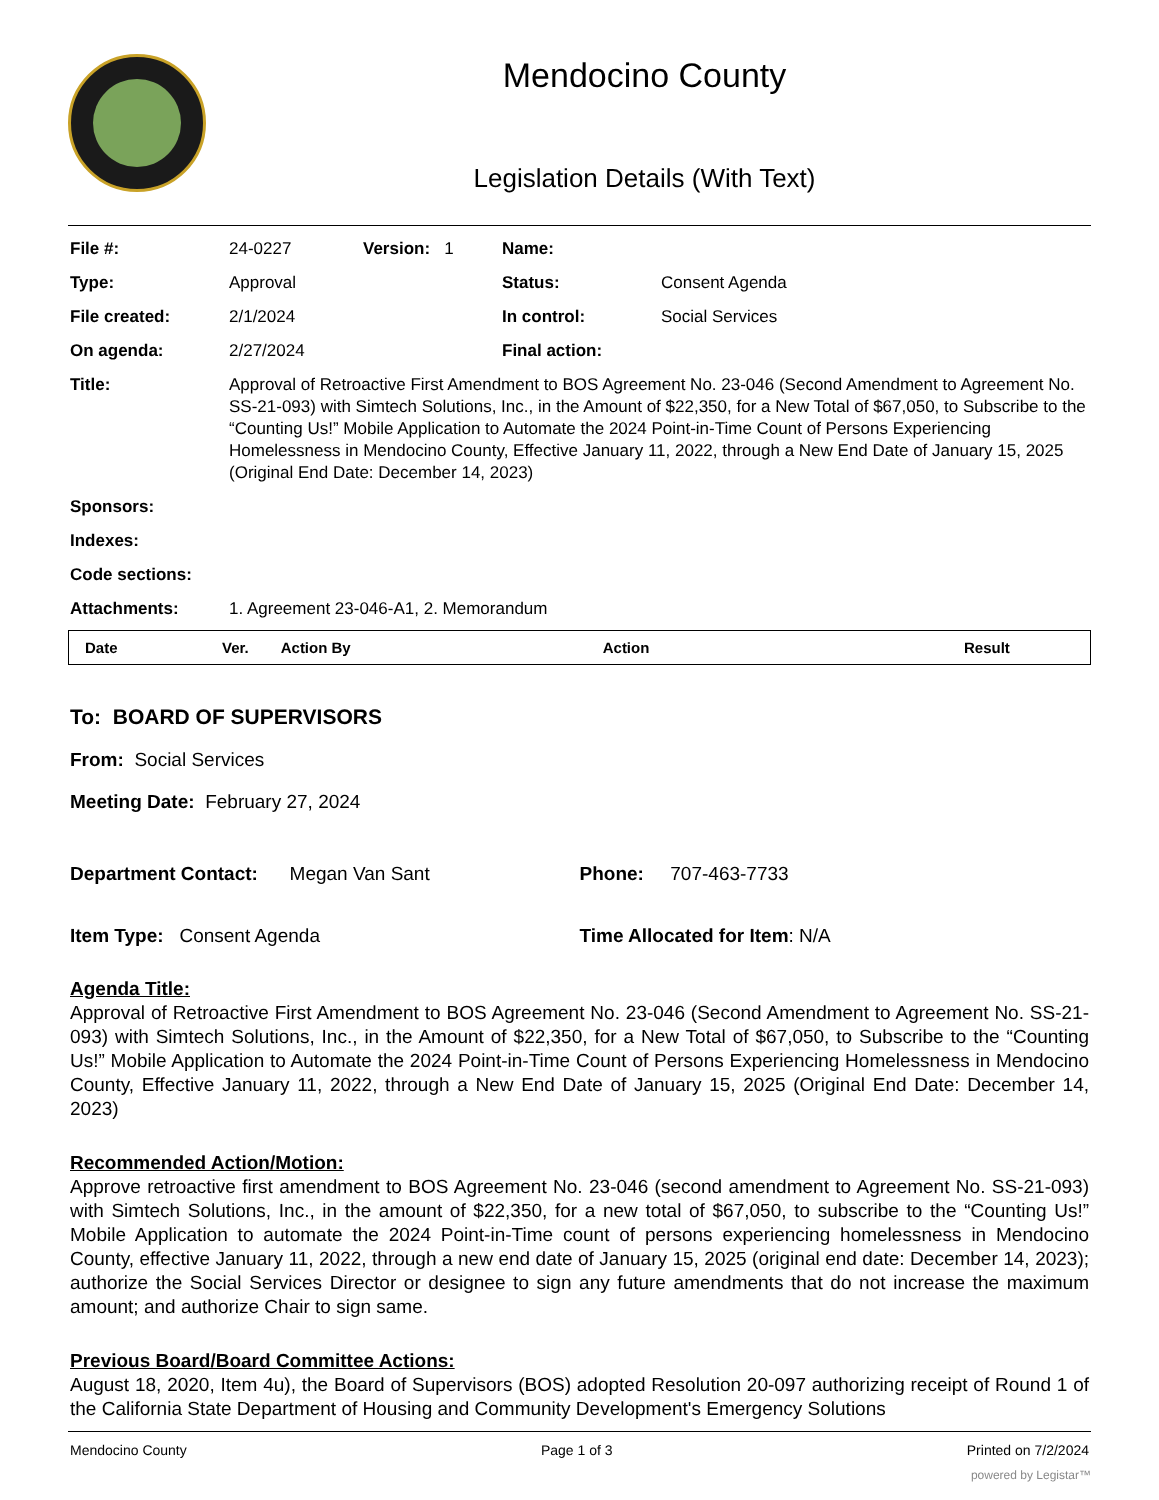Mendocino County
Legislation Details (With Text)
| File #: | 24-0227 | Version: 1 | Name: | |
| Type: | Approval | | Status: | Consent Agenda |
| File created: | 2/1/2024 | | In control: | Social Services |
| On agenda: | 2/27/2024 | | Final action: | |
| Title: | Approval of Retroactive First Amendment to BOS Agreement No. 23-046 (Second Amendment to Agreement No. SS-21-093) with Simtech Solutions, Inc., in the Amount of $22,350, for a New Total of $67,050, to Subscribe to the “Counting Us!” Mobile Application to Automate the 2024 Point-in-Time Count of Persons Experiencing Homelessness in Mendocino County, Effective January 11, 2022, through a New End Date of January 15, 2025 (Original End Date: December 14, 2023) | | | |
| Sponsors: | | | | |
| Indexes: | | | | |
| Code sections: | | | | |
| Attachments: | 1. Agreement 23-046-A1, 2. Memorandum | | | |
| Date | Ver. | Action By | Action | Result |
| --- | --- | --- | --- | --- |
To: BOARD OF SUPERVISORS
From: Social Services
Meeting Date: February 27, 2024
Department Contact: Megan Van Sant Phone: 707-463-7733
Item Type: Consent Agenda Time Allocated for Item: N/A
Agenda Title:
Approval of Retroactive First Amendment to BOS Agreement No. 23-046 (Second Amendment to Agreement No. SS-21-093) with Simtech Solutions, Inc., in the Amount of $22,350, for a New Total of $67,050, to Subscribe to the “Counting Us!” Mobile Application to Automate the 2024 Point-in-Time Count of Persons Experiencing Homelessness in Mendocino County, Effective January 11, 2022, through a New End Date of January 15, 2025 (Original End Date: December 14, 2023)
Recommended Action/Motion:
Approve retroactive first amendment to BOS Agreement No. 23-046 (second amendment to Agreement No. SS-21-093) with Simtech Solutions, Inc., in the amount of $22,350, for a new total of $67,050, to subscribe to the “Counting Us!” Mobile Application to automate the 2024 Point-in-Time count of persons experiencing homelessness in Mendocino County, effective January 11, 2022, through a new end date of January 15, 2025 (original end date: December 14, 2023); authorize the Social Services Director or designee to sign any future amendments that do not increase the maximum amount; and authorize Chair to sign same.
Previous Board/Board Committee Actions:
August 18, 2020, Item 4u), the Board of Supervisors (BOS) adopted Resolution 20-097 authorizing receipt of Round 1 of the California State Department of Housing and Community Development's Emergency Solutions
Mendocino County Page 1 of 3 Printed on 7/2/2024
powered by Legistar™